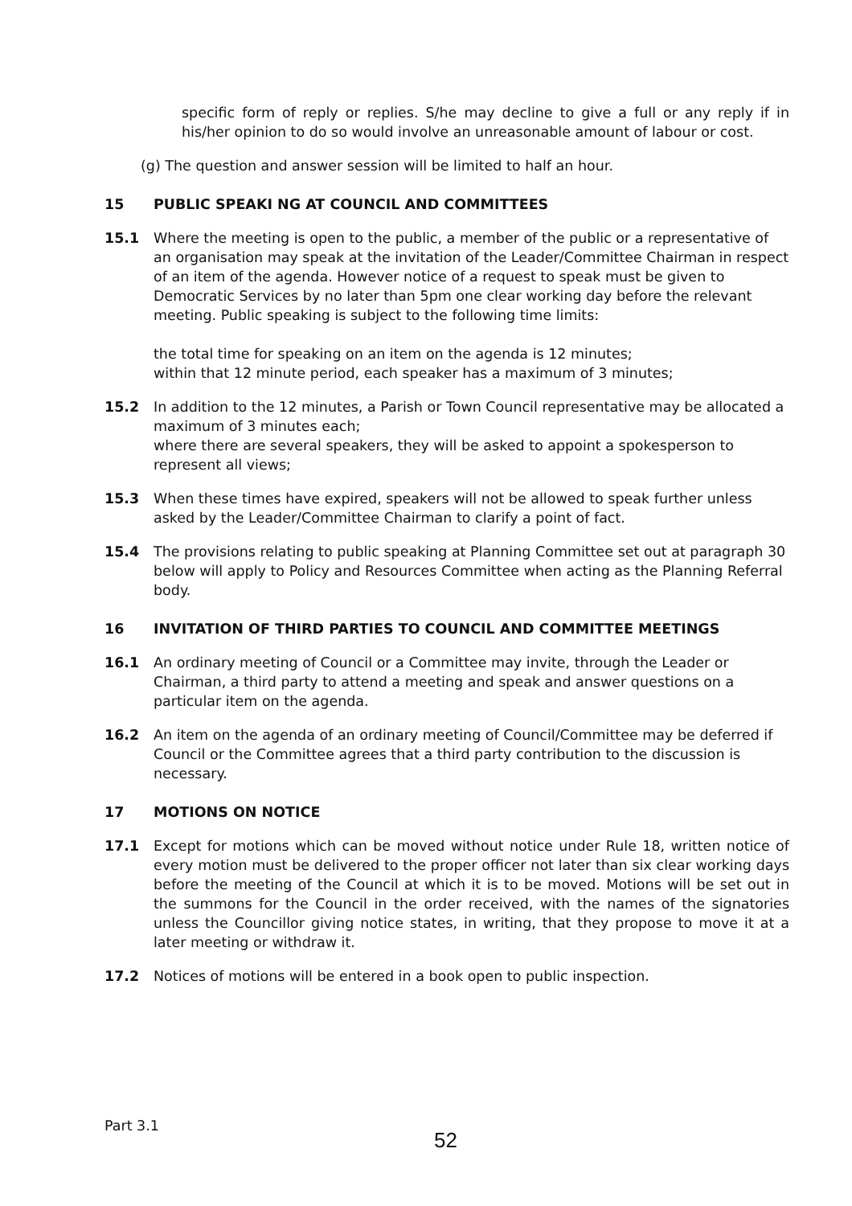specific form of reply or replies. S/he may decline to give a full or any reply if in his/her opinion to do so would involve an unreasonable amount of labour or cost.
(g) The question and answer session will be limited to half an hour.
15 PUBLIC SPEAKI NG AT COUNCIL AND COMMITTEES
15.1 Where the meeting is open to the public, a member of the public or a representative of an organisation may speak at the invitation of the Leader/Committee Chairman in respect of an item of the agenda. However notice of a request to speak must be given to Democratic Services by no later than 5pm one clear working day before the relevant meeting. Public speaking is subject to the following time limits:
the total time for speaking on an item on the agenda is 12 minutes;
within that 12 minute period, each speaker has a maximum of 3 minutes;
15.2 In addition to the 12 minutes, a Parish or Town Council representative may be allocated a maximum of 3 minutes each;
where there are several speakers, they will be asked to appoint a spokesperson to represent all views;
15.3 When these times have expired, speakers will not be allowed to speak further unless asked by the Leader/Committee Chairman to clarify a point of fact.
15.4 The provisions relating to public speaking at Planning Committee set out at paragraph 30 below will apply to Policy and Resources Committee when acting as the Planning Referral body.
16 INVITATION OF THIRD PARTIES TO COUNCIL AND COMMITTEE MEETINGS
16.1 An ordinary meeting of Council or a Committee may invite, through the Leader or Chairman, a third party to attend a meeting and speak and answer questions on a particular item on the agenda.
16.2 An item on the agenda of an ordinary meeting of Council/Committee may be deferred if Council or the Committee agrees that a third party contribution to the discussion is necessary.
17 MOTIONS ON NOTICE
17.1 Except for motions which can be moved without notice under Rule 18, written notice of every motion must be delivered to the proper officer not later than six clear working days before the meeting of the Council at which it is to be moved. Motions will be set out in the summons for the Council in the order received, with the names of the signatories unless the Councillor giving notice states, in writing, that they propose to move it at a later meeting or withdraw it.
17.2 Notices of motions will be entered in a book open to public inspection.
Part 3.1
52